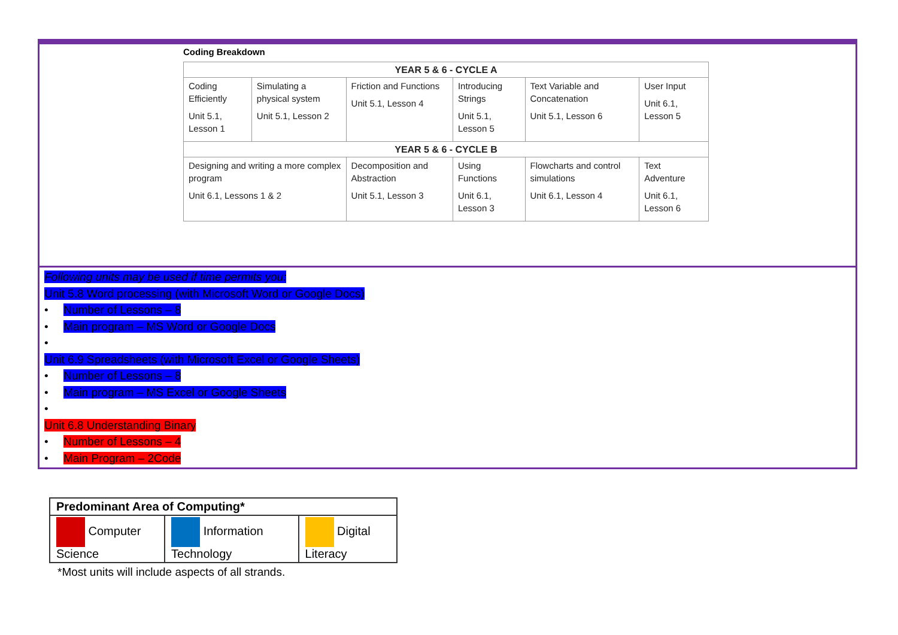Coding Breakdown
| YEAR 5 & 6 - CYCLE A | | | | | |
| --- | --- | --- | --- | --- | --- |
| Coding Efficiently Unit 5.1, Lesson 1 | Simulating a physical system Unit 5.1, Lesson 2 | Friction and Functions Unit 5.1, Lesson 4 | Introducing Strings Unit 5.1, Lesson 5 | Text Variable and Concatenation Unit 5.1, Lesson 6 | User Input Unit 6.1, Lesson 5 |
| YEAR 5 & 6 - CYCLE B | | | | | |
| Designing and writing a more complex program Unit 6.1, Lessons 1 & 2 | | Decomposition and Abstraction Unit 5.1, Lesson 3 | Using Functions Unit 6.1, Lesson 3 | Flowcharts and control simulations Unit 6.1, Lesson 4 | Text Adventure Unit 6.1, Lesson 6 |
Following units may be used if time permits you:
Unit 5.8 Word processing (with Microsoft Word or Google Docs)
• Number of Lessons – 8
• Main program – MS Word or Google Docs
•
Unit 6.9 Spreadsheets (with Microsoft Excel or Google Sheets)
• Number of Lessons – 8
• Main program – MS Excel or Google Sheets
•
Unit 6.8 Understanding Binary
• Number of Lessons – 4
• Main Program – 2Code
| Predominant Area of Computing* | | |
| Computer Science | Information Technology | Digital Literacy |
*Most units will include aspects of all strands.